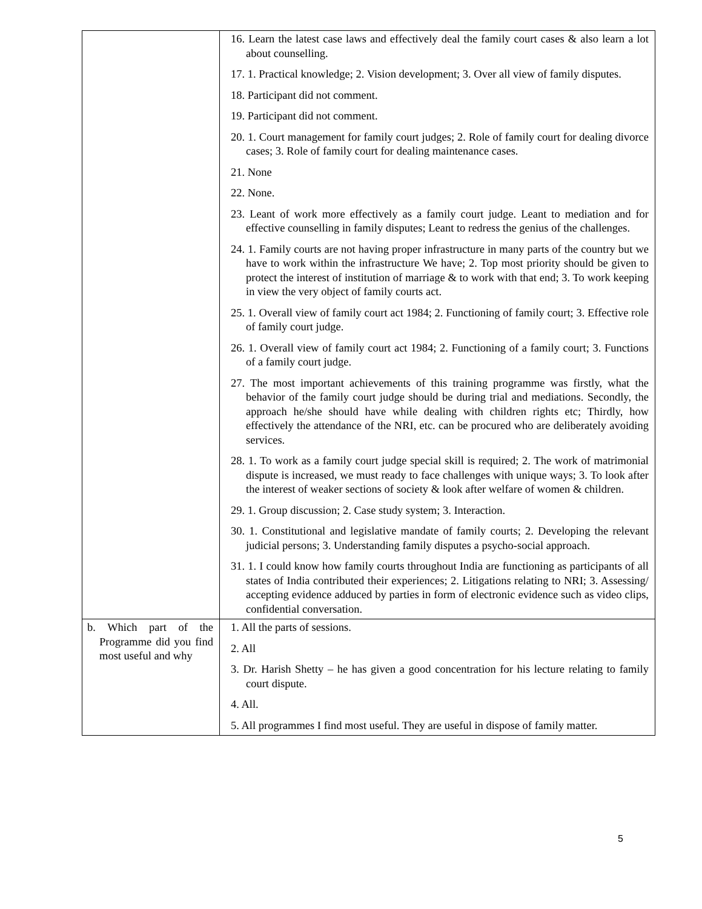| | 16. Learn the latest case laws and effectively deal the family court cases & also learn a lot about counselling. 17. 1. Practical knowledge; 2. Vision development; 3. Over all view of family disputes. 18. Participant did not comment. 19. Participant did not comment. 20. 1. Court management for family court judges; 2. Role of family court for dealing divorce cases; 3. Role of family court for dealing maintenance cases. 21. None 22. None. 23. Leant of work more effectively as a family court judge. Leant to mediation and for effective counselling in family disputes; Leant to redress the genius of the challenges. 24. 1. Family courts are not having proper infrastructure in many parts of the country but we have to work within the infrastructure We have; 2. Top most priority should be given to protect the interest of institution of marriage & to work with that end; 3. To work keeping in view the very object of family courts act. 25. 1. Overall view of family court act 1984; 2. Functioning of family court; 3. Effective role of family court judge. 26. 1. Overall view of family court act 1984; 2. Functioning of a family court; 3. Functions of a family court judge. 27. The most important achievements of this training programme was firstly, what the behavior of the family court judge should be during trial and mediations. Secondly, the approach he/she should have while dealing with children rights etc; Thirdly, how effectively the attendance of the NRI, etc. can be procured who are deliberately avoiding services. 28. 1. To work as a family court judge special skill is required; 2. The work of matrimonial dispute is increased, we must ready to face challenges with unique ways; 3. To look after the interest of weaker sections of society & look after welfare of women & children. 29. 1. Group discussion; 2. Case study system; 3. Interaction. 30. 1. Constitutional and legislative mandate of family courts; 2. Developing the relevant judicial persons; 3. Understanding family disputes a psycho-social approach. 31. 1. I could know how family courts throughout India are functioning as participants of all states of India contributed their experiences; 2. Litigations relating to NRI; 3. Assessing/ accepting evidence adduced by parties in form of electronic evidence such as video clips, confidential conversation. |
| b. Which part of the Programme did you find most useful and why | 1. All the parts of sessions. 2. All 3. Dr. Harish Shetty – he has given a good concentration for his lecture relating to family court dispute. 4. All. 5. All programmes I find most useful. They are useful in dispose of family matter. |
5